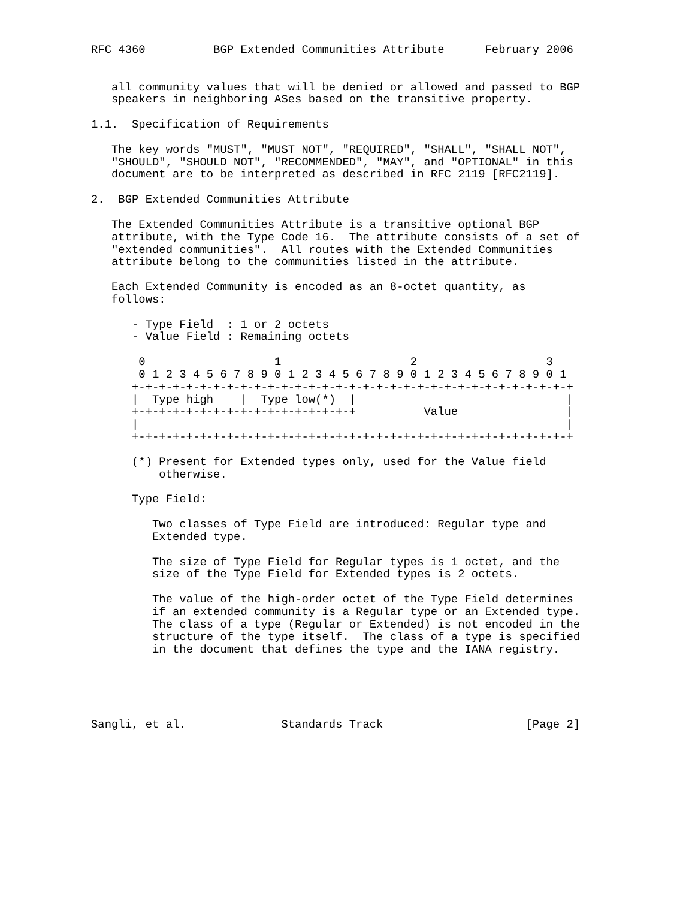RFC 4360          BGP Extended Communities Attribute      February 2006


   all community values that will be denied or allowed and passed to BGP
   speakers in neighboring ASes based on the transitive property.

1.1.  Specification of Requirements

   The key words "MUST", "MUST NOT", "REQUIRED", "SHALL", "SHALL NOT",
   "SHOULD", "SHOULD NOT", "RECOMMENDED", "MAY", and "OPTIONAL" in this
   document are to be interpreted as described in RFC 2119 [RFC2119].

2.  BGP Extended Communities Attribute

   The Extended Communities Attribute is a transitive optional BGP
   attribute, with the Type Code 16.  The attribute consists of a set of
   "extended communities".  All routes with the Extended Communities
   attribute belong to the communities listed in the attribute.

   Each Extended Community is encoded as an 8-octet quantity, as
   follows:

      - Type Field  : 1 or 2 octets
      - Value Field : Remaining octets

       0                   1                   2                   3
       0 1 2 3 4 5 6 7 8 9 0 1 2 3 4 5 6 7 8 9 0 1 2 3 4 5 6 7 8 9 0 1
      +-+-+-+-+-+-+-+-+-+-+-+-+-+-+-+-+-+-+-+-+-+-+-+-+-+-+-+-+-+-+-+-+
      |  Type high    |  Type low(*)  |                               |
      +-+-+-+-+-+-+-+-+-+-+-+-+-+-+-+-+          Value                |
      |                                                               |
      +-+-+-+-+-+-+-+-+-+-+-+-+-+-+-+-+-+-+-+-+-+-+-+-+-+-+-+-+-+-+-+-+

      (*) Present for Extended types only, used for the Value field
          otherwise.

      Type Field:

         Two classes of Type Field are introduced: Regular type and
         Extended type.

         The size of Type Field for Regular types is 1 octet, and the
         size of the Type Field for Extended types is 2 octets.

         The value of the high-order octet of the Type Field determines
         if an extended community is a Regular type or an Extended type.
         The class of a type (Regular or Extended) is not encoded in the
         structure of the type itself.  The class of a type is specified
         in the document that defines the type and the IANA registry.





Sangli, et al.              Standards Track                     [Page 2]